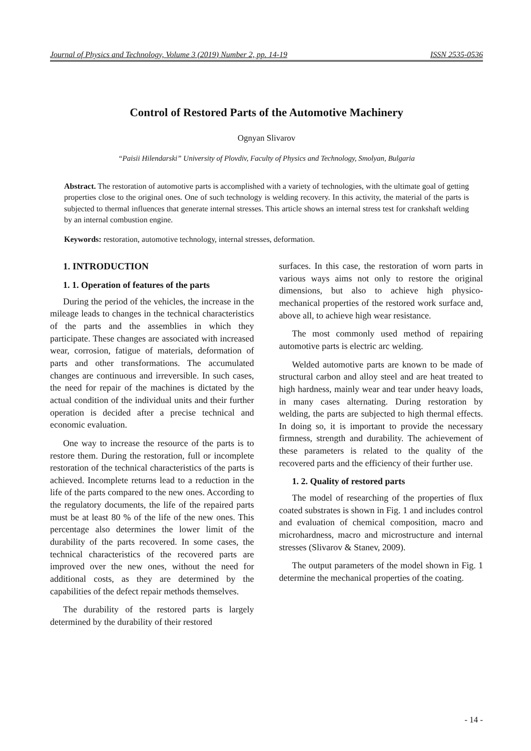Journal of Physics and Technology, Volume 3 (2019) Number 2, pp. 14-19 ISSN 2535-0536
Control of Restored Parts of the Automotive Machinery
Ognyan Slivarov
“Paisii Hilendarski” University of Plovdiv, Faculty of Physics and Technology, Smolyan, Bulgaria
Abstract. The restoration of automotive parts is accomplished with a variety of technologies, with the ultimate goal of getting properties close to the original ones. One of such technology is welding recovery. In this activity, the material of the parts is subjected to thermal influences that generate internal stresses. This article shows an internal stress test for crankshaft welding by an internal combustion engine.
Keywords: restoration, automotive technology, internal stresses, deformation.
1. INTRODUCTION
1. 1. Operation of features of the parts
During the period of the vehicles, the increase in the mileage leads to changes in the technical characteristics of the parts and the assemblies in which they participate. These changes are associated with increased wear, corrosion, fatigue of materials, deformation of parts and other transformations. The accumulated changes are continuous and irreversible. In such cases, the need for repair of the machines is dictated by the actual condition of the individual units and their further operation is decided after a precise technical and economic evaluation.
One way to increase the resource of the parts is to restore them. During the restoration, full or incomplete restoration of the technical characteristics of the parts is achieved. Incomplete returns lead to a reduction in the life of the parts compared to the new ones. According to the regulatory documents, the life of the repaired parts must be at least 80 % of the life of the new ones. This percentage also determines the lower limit of the durability of the parts recovered. In some cases, the technical characteristics of the recovered parts are improved over the new ones, without the need for additional costs, as they are determined by the capabilities of the defect repair methods themselves.
The durability of the restored parts is largely determined by the durability of their restored
surfaces. In this case, the restoration of worn parts in various ways aims not only to restore the original dimensions, but also to achieve high physico-mechanical properties of the restored work surface and, above all, to achieve high wear resistance.
The most commonly used method of repairing automotive parts is electric arc welding.
Welded automotive parts are known to be made of structural carbon and alloy steel and are heat treated to high hardness, mainly wear and tear under heavy loads, in many cases alternating. During restoration by welding, the parts are subjected to high thermal effects. In doing so, it is important to provide the necessary firmness, strength and durability. The achievement of these parameters is related to the quality of the recovered parts and the efficiency of their further use.
1. 2. Quality of restored parts
The model of researching of the properties of flux coated substrates is shown in Fig. 1 and includes control and evaluation of chemical composition, macro and microhardness, macro and microstructure and internal stresses (Slivarov & Stanev, 2009).
The output parameters of the model shown in Fig. 1 determine the mechanical properties of the coating.
- 14 -